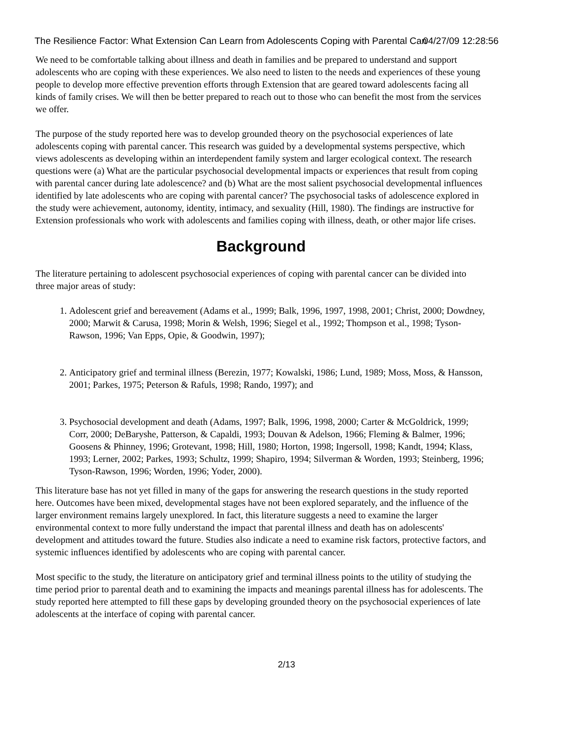The Resilience Factor: What Extension Can Learn from Adolescents Coping with Parental Can 04/27/09 12:28:56
We need to be comfortable talking about illness and death in families and be prepared to understand and support adolescents who are coping with these experiences. We also need to listen to the needs and experiences of these young people to develop more effective prevention efforts through Extension that are geared toward adolescents facing all kinds of family crises. We will then be better prepared to reach out to those who can benefit the most from the services we offer.
The purpose of the study reported here was to develop grounded theory on the psychosocial experiences of late adolescents coping with parental cancer. This research was guided by a developmental systems perspective, which views adolescents as developing within an interdependent family system and larger ecological context. The research questions were (a) What are the particular psychosocial developmental impacts or experiences that result from coping with parental cancer during late adolescence? and (b) What are the most salient psychosocial developmental influences identified by late adolescents who are coping with parental cancer? The psychosocial tasks of adolescence explored in the study were achievement, autonomy, identity, intimacy, and sexuality (Hill, 1980). The findings are instructive for Extension professionals who work with adolescents and families coping with illness, death, or other major life crises.
Background
The literature pertaining to adolescent psychosocial experiences of coping with parental cancer can be divided into three major areas of study:
1. Adolescent grief and bereavement (Adams et al., 1999; Balk, 1996, 1997, 1998, 2001; Christ, 2000; Dowdney, 2000; Marwit & Carusa, 1998; Morin & Welsh, 1996; Siegel et al., 1992; Thompson et al., 1998; Tyson-Rawson, 1996; Van Epps, Opie, & Goodwin, 1997);
2. Anticipatory grief and terminal illness (Berezin, 1977; Kowalski, 1986; Lund, 1989; Moss, Moss, & Hansson, 2001; Parkes, 1975; Peterson & Rafuls, 1998; Rando, 1997); and
3. Psychosocial development and death (Adams, 1997; Balk, 1996, 1998, 2000; Carter & McGoldrick, 1999; Corr, 2000; DeBaryshe, Patterson, & Capaldi, 1993; Douvan & Adelson, 1966; Fleming & Balmer, 1996; Goosens & Phinney, 1996; Grotevant, 1998; Hill, 1980; Horton, 1998; Ingersoll, 1998; Kandt, 1994; Klass, 1993; Lerner, 2002; Parkes, 1993; Schultz, 1999; Shapiro, 1994; Silverman & Worden, 1993; Steinberg, 1996; Tyson-Rawson, 1996; Worden, 1996; Yoder, 2000).
This literature base has not yet filled in many of the gaps for answering the research questions in the study reported here. Outcomes have been mixed, developmental stages have not been explored separately, and the influence of the larger environment remains largely unexplored. In fact, this literature suggests a need to examine the larger environmental context to more fully understand the impact that parental illness and death has on adolescents' development and attitudes toward the future. Studies also indicate a need to examine risk factors, protective factors, and systemic influences identified by adolescents who are coping with parental cancer.
Most specific to the study, the literature on anticipatory grief and terminal illness points to the utility of studying the time period prior to parental death and to examining the impacts and meanings parental illness has for adolescents. The study reported here attempted to fill these gaps by developing grounded theory on the psychosocial experiences of late adolescents at the interface of coping with parental cancer.
2/13